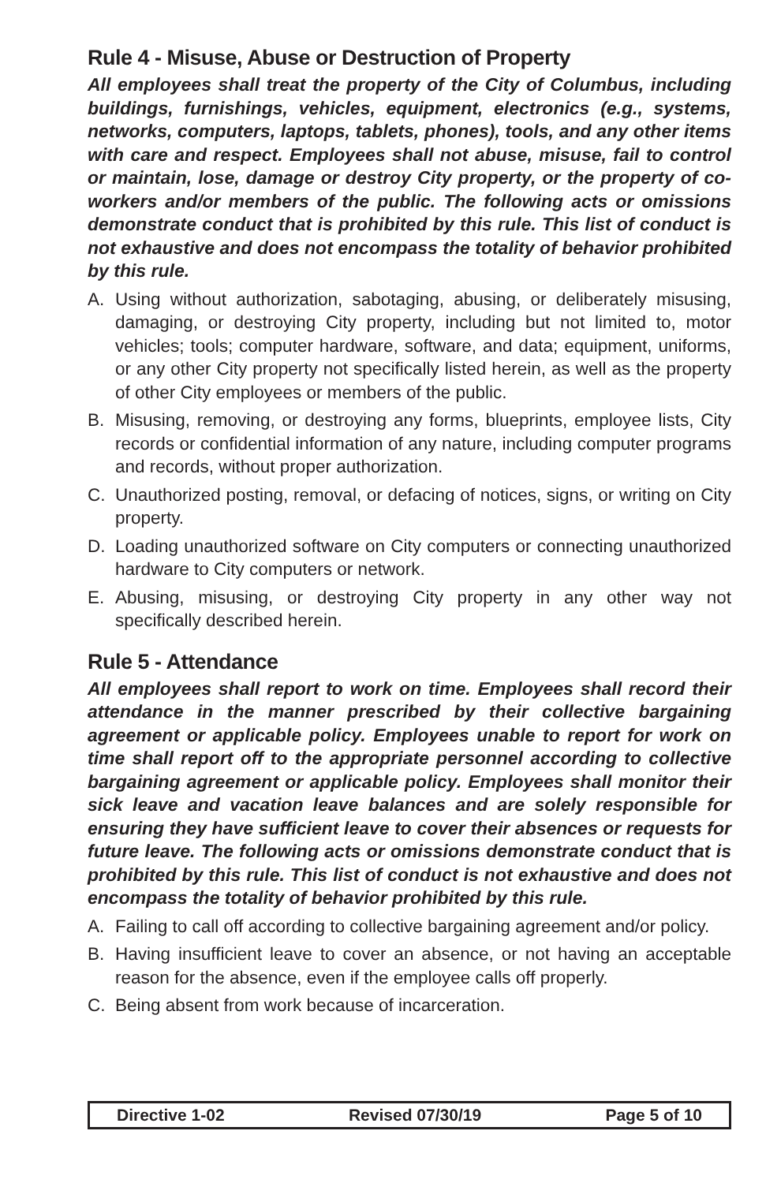Rule 4 - Misuse, Abuse or Destruction of Property
All employees shall treat the property of the City of Columbus, including buildings, furnishings, vehicles, equipment, electronics (e.g., systems, networks, computers, laptops, tablets, phones), tools, and any other items with care and respect. Employees shall not abuse, misuse, fail to control or maintain, lose, damage or destroy City property, or the property of co-workers and/or members of the public. The following acts or omissions demonstrate conduct that is prohibited by this rule. This list of conduct is not exhaustive and does not encompass the totality of behavior prohibited by this rule.
A. Using without authorization, sabotaging, abusing, or deliberately misusing, damaging, or destroying City property, including but not limited to, motor vehicles; tools; computer hardware, software, and data; equipment, uniforms, or any other City property not specifically listed herein, as well as the property of other City employees or members of the public.
B. Misusing, removing, or destroying any forms, blueprints, employee lists, City records or confidential information of any nature, including computer programs and records, without proper authorization.
C. Unauthorized posting, removal, or defacing of notices, signs, or writing on City property.
D. Loading unauthorized software on City computers or connecting unauthorized hardware to City computers or network.
E. Abusing, misusing, or destroying City property in any other way not specifically described herein.
Rule 5 - Attendance
All employees shall report to work on time. Employees shall record their attendance in the manner prescribed by their collective bargaining agreement or applicable policy. Employees unable to report for work on time shall report off to the appropriate personnel according to collective bargaining agreement or applicable policy. Employees shall monitor their sick leave and vacation leave balances and are solely responsible for ensuring they have sufficient leave to cover their absences or requests for future leave. The following acts or omissions demonstrate conduct that is prohibited by this rule. This list of conduct is not exhaustive and does not encompass the totality of behavior prohibited by this rule.
A. Failing to call off according to collective bargaining agreement and/or policy.
B. Having insufficient leave to cover an absence, or not having an acceptable reason for the absence, even if the employee calls off properly.
C. Being absent from work because of incarceration.
Directive 1-02 Revised 07/30/19 Page 5 of 10